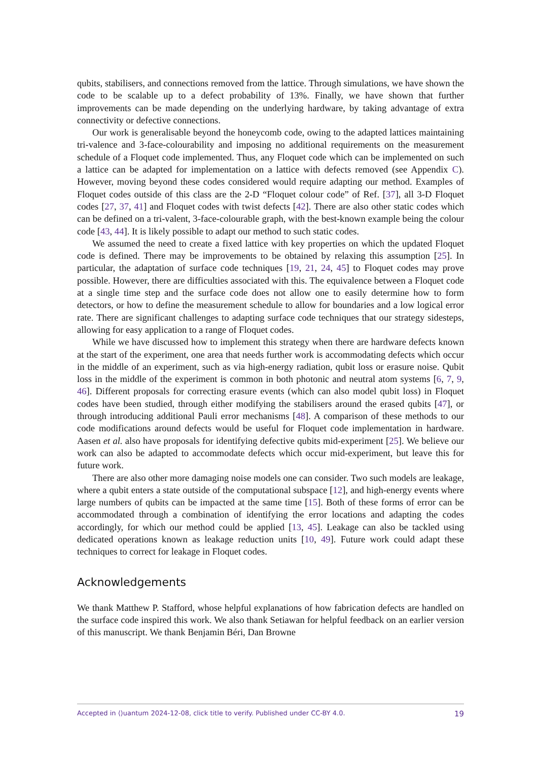qubits, stabilisers, and connections removed from the lattice. Through simulations, we have shown the code to be scalable up to a defect probability of 13%. Finally, we have shown that further improvements can be made depending on the underlying hardware, by taking advantage of extra connectivity or defective connections.
Our work is generalisable beyond the honeycomb code, owing to the adapted lattices maintaining tri-valence and 3-face-colourability and imposing no additional requirements on the measurement schedule of a Floquet code implemented. Thus, any Floquet code which can be implemented on such a lattice can be adapted for implementation on a lattice with defects removed (see Appendix C). However, moving beyond these codes considered would require adapting our method. Examples of Floquet codes outside of this class are the 2-D “Floquet colour code” of Ref. [37], all 3-D Floquet codes [27, 37, 41] and Floquet codes with twist defects [42]. There are also other static codes which can be defined on a tri-valent, 3-face-colourable graph, with the best-known example being the colour code [43, 44]. It is likely possible to adapt our method to such static codes.
We assumed the need to create a fixed lattice with key properties on which the updated Floquet code is defined. There may be improvements to be obtained by relaxing this assumption [25]. In particular, the adaptation of surface code techniques [19, 21, 24, 45] to Floquet codes may prove possible. However, there are difficulties associated with this. The equivalence between a Floquet code at a single time step and the surface code does not allow one to easily determine how to form detectors, or how to define the measurement schedule to allow for boundaries and a low logical error rate. There are significant challenges to adapting surface code techniques that our strategy sidesteps, allowing for easy application to a range of Floquet codes.
While we have discussed how to implement this strategy when there are hardware defects known at the start of the experiment, one area that needs further work is accommodating defects which occur in the middle of an experiment, such as via high-energy radiation, qubit loss or erasure noise. Qubit loss in the middle of the experiment is common in both photonic and neutral atom systems [6, 7, 9, 46]. Different proposals for correcting erasure events (which can also model qubit loss) in Floquet codes have been studied, through either modifying the stabilisers around the erased qubits [47], or through introducing additional Pauli error mechanisms [48]. A comparison of these methods to our code modifications around defects would be useful for Floquet code implementation in hardware. Aasen et al. also have proposals for identifying defective qubits mid-experiment [25]. We believe our work can also be adapted to accommodate defects which occur mid-experiment, but leave this for future work.
There are also other more damaging noise models one can consider. Two such models are leakage, where a qubit enters a state outside of the computational subspace [12], and high-energy events where large numbers of qubits can be impacted at the same time [15]. Both of these forms of error can be accommodated through a combination of identifying the error locations and adapting the codes accordingly, for which our method could be applied [13, 45]. Leakage can also be tackled using dedicated operations known as leakage reduction units [10, 49]. Future work could adapt these techniques to correct for leakage in Floquet codes.
Acknowledgements
We thank Matthew P. Stafford, whose helpful explanations of how fabrication defects are handled on the surface code inspired this work. We also thank Setiawan for helpful feedback on an earlier version of this manuscript. We thank Benjamin Béri, Dan Browne
Accepted in ⟨⟩uantum 2024-12-08, click title to verify. Published under CC-BY 4.0. 19